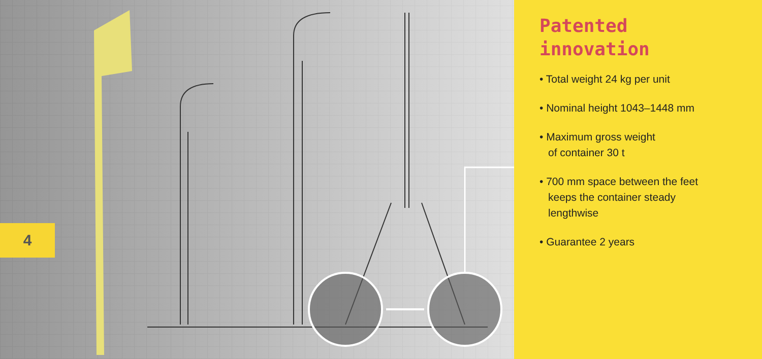4
Patented
innovation
• Total weight 24 kg per unit
• Nominal height 1043–1448 mm
• Maximum gross weight
of container 30 t
• 700 mm space between the feet
keeps the container steady
lengthwise
• Guarantee 2 years